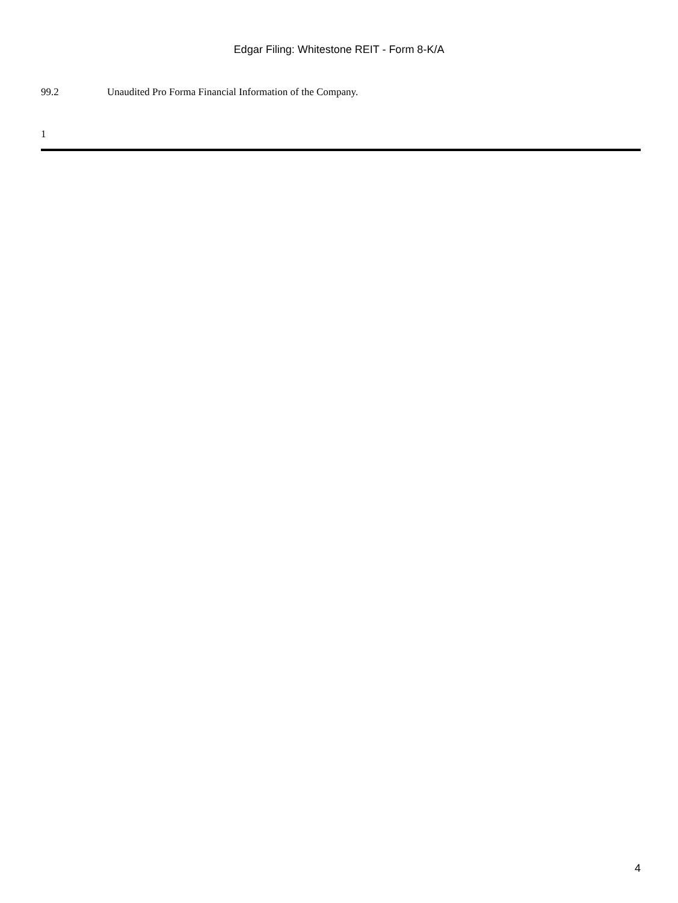Edgar Filing: Whitestone REIT - Form 8-K/A
99.2 Unaudited Pro Forma Financial Information of the Company.
1
4